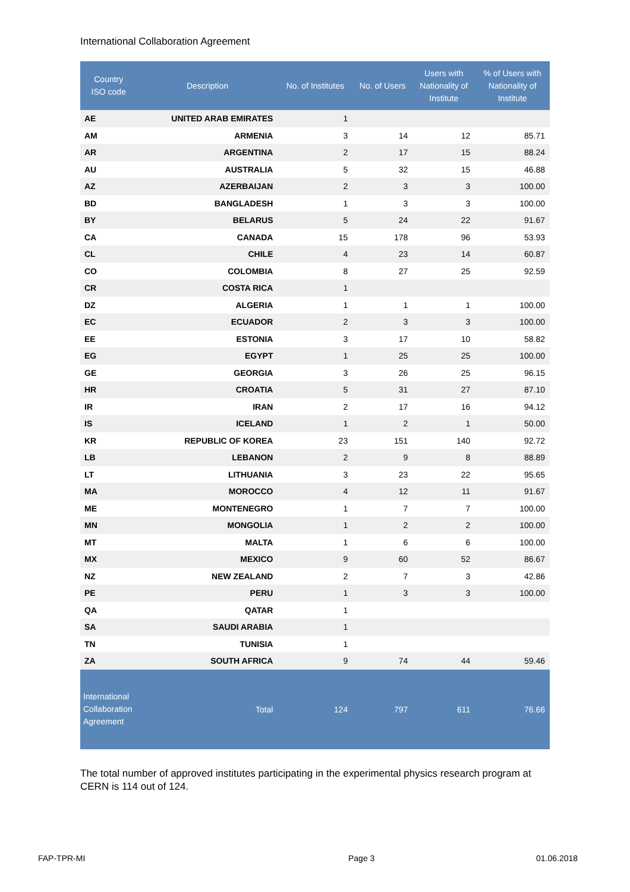International Collaboration Agreement
| Country ISO code | Description | No. of Institutes | No. of Users | Users with Nationality of Institute | % of Users with Nationality of Institute |
| --- | --- | --- | --- | --- | --- |
| AE | UNITED ARAB EMIRATES | 1 | | | |
| AM | ARMENIA | 3 | 14 | 12 | 85.71 |
| AR | ARGENTINA | 2 | 17 | 15 | 88.24 |
| AU | AUSTRALIA | 5 | 32 | 15 | 46.88 |
| AZ | AZERBAIJAN | 2 | 3 | 3 | 100.00 |
| BD | BANGLADESH | 1 | 3 | 3 | 100.00 |
| BY | BELARUS | 5 | 24 | 22 | 91.67 |
| CA | CANADA | 15 | 178 | 96 | 53.93 |
| CL | CHILE | 4 | 23 | 14 | 60.87 |
| CO | COLOMBIA | 8 | 27 | 25 | 92.59 |
| CR | COSTA RICA | 1 | | | |
| DZ | ALGERIA | 1 | 1 | 1 | 100.00 |
| EC | ECUADOR | 2 | 3 | 3 | 100.00 |
| EE | ESTONIA | 3 | 17 | 10 | 58.82 |
| EG | EGYPT | 1 | 25 | 25 | 100.00 |
| GE | GEORGIA | 3 | 26 | 25 | 96.15 |
| HR | CROATIA | 5 | 31 | 27 | 87.10 |
| IR | IRAN | 2 | 17 | 16 | 94.12 |
| IS | ICELAND | 1 | 2 | 1 | 50.00 |
| KR | REPUBLIC OF KOREA | 23 | 151 | 140 | 92.72 |
| LB | LEBANON | 2 | 9 | 8 | 88.89 |
| LT | LITHUANIA | 3 | 23 | 22 | 95.65 |
| MA | MOROCCO | 4 | 12 | 11 | 91.67 |
| ME | MONTENEGRO | 1 | 7 | 7 | 100.00 |
| MN | MONGOLIA | 1 | 2 | 2 | 100.00 |
| MT | MALTA | 1 | 6 | 6 | 100.00 |
| MX | MEXICO | 9 | 60 | 52 | 86.67 |
| NZ | NEW ZEALAND | 2 | 7 | 3 | 42.86 |
| PE | PERU | 1 | 3 | 3 | 100.00 |
| QA | QATAR | 1 | | | |
| SA | SAUDI ARABIA | 1 | | | |
| TN | TUNISIA | 1 | | | |
| ZA | SOUTH AFRICA | 9 | 74 | 44 | 59.46 |
| International Collaboration Agreement | Total | 124 | 797 | 611 | 76.66 |
The total number of approved institutes participating in the experimental physics research program at CERN is 114 out of 124.
FAP-TPR-MI Page 3 01.06.2018